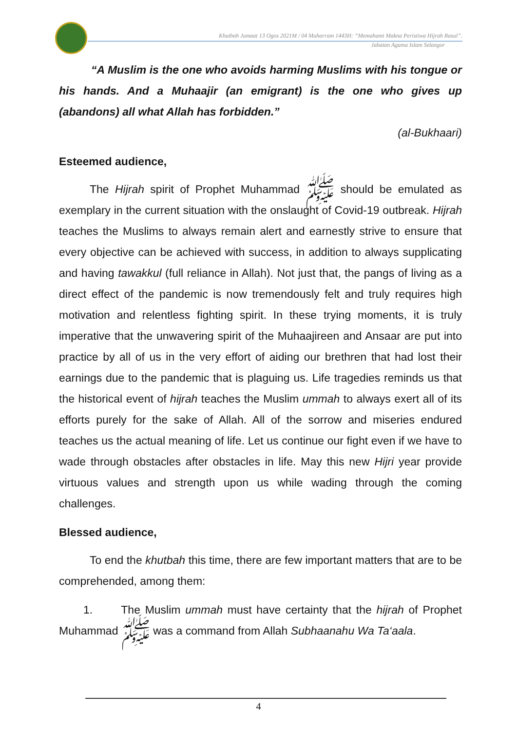Khutbah Jumaat 13 Ogos 2021M / 04 Muharram 1443H: “Memahami Makna Peristiwa Hijrah Rasul”.
Jabatan Agama Islam Selangor
“A Muslim is the one who avoids harming Muslims with his tongue or his hands. And a Muhaajir (an emigrant) is the one who gives up (abandons) all what Allah has forbidden.”
(al-Bukhaari)
Esteemed audience,
The Hijrah spirit of Prophet Muhammad ﷺ should be emulated as exemplary in the current situation with the onslaught of Covid-19 outbreak. Hijrah teaches the Muslims to always remain alert and earnestly strive to ensure that every objective can be achieved with success, in addition to always supplicating and having tawakkul (full reliance in Allah). Not just that, the pangs of living as a direct effect of the pandemic is now tremendously felt and truly requires high motivation and relentless fighting spirit. In these trying moments, it is truly imperative that the unwavering spirit of the Muhaajireen and Ansaar are put into practice by all of us in the very effort of aiding our brethren that had lost their earnings due to the pandemic that is plaguing us. Life tragedies reminds us that the historical event of hijrah teaches the Muslim ummah to always exert all of its efforts purely for the sake of Allah. All of the sorrow and miseries endured teaches us the actual meaning of life. Let us continue our fight even if we have to wade through obstacles after obstacles in life. May this new Hijri year provide virtuous values and strength upon us while wading through the coming challenges.
Blessed audience,
To end the khutbah this time, there are few important matters that are to be comprehended, among them:
1. The Muslim ummah must have certainty that the hijrah of Prophet Muhammad ﷺ was a command from Allah Subhaanahu Wa Ta‘aala.
4